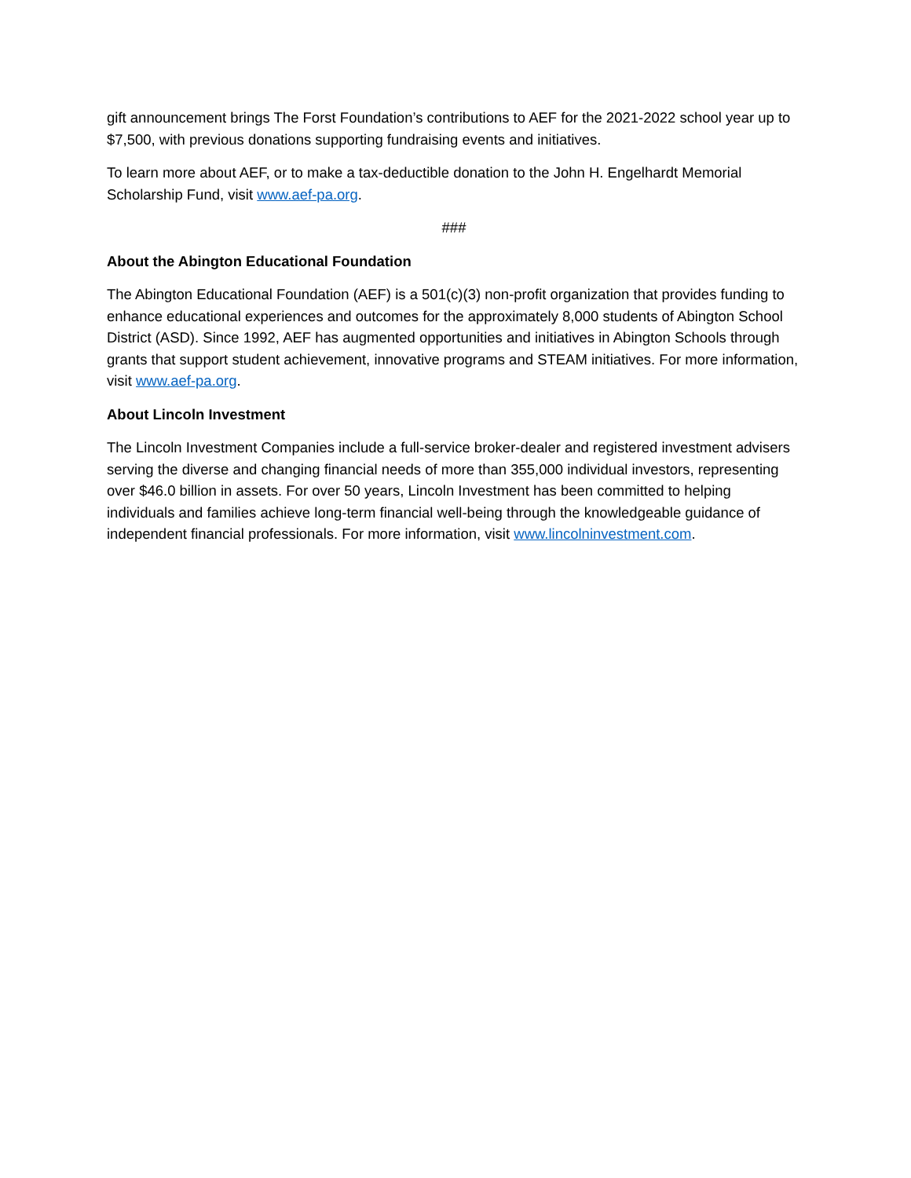gift announcement brings The Forst Foundation’s contributions to AEF for the 2021-2022 school year up to $7,500, with previous donations supporting fundraising events and initiatives.
To learn more about AEF, or to make a tax-deductible donation to the John H. Engelhardt Memorial Scholarship Fund, visit www.aef-pa.org.
###
About the Abington Educational Foundation
The Abington Educational Foundation (AEF) is a 501(c)(3) non-profit organization that provides funding to enhance educational experiences and outcomes for the approximately 8,000 students of Abington School District (ASD). Since 1992, AEF has augmented opportunities and initiatives in Abington Schools through grants that support student achievement, innovative programs and STEAM initiatives. For more information, visit www.aef-pa.org.
About Lincoln Investment
The Lincoln Investment Companies include a full-service broker-dealer and registered investment advisers serving the diverse and changing financial needs of more than 355,000 individual investors, representing over $46.0 billion in assets. For over 50 years, Lincoln Investment has been committed to helping individuals and families achieve long-term financial well-being through the knowledgeable guidance of independent financial professionals. For more information, visit www.lincolninvestment.com.